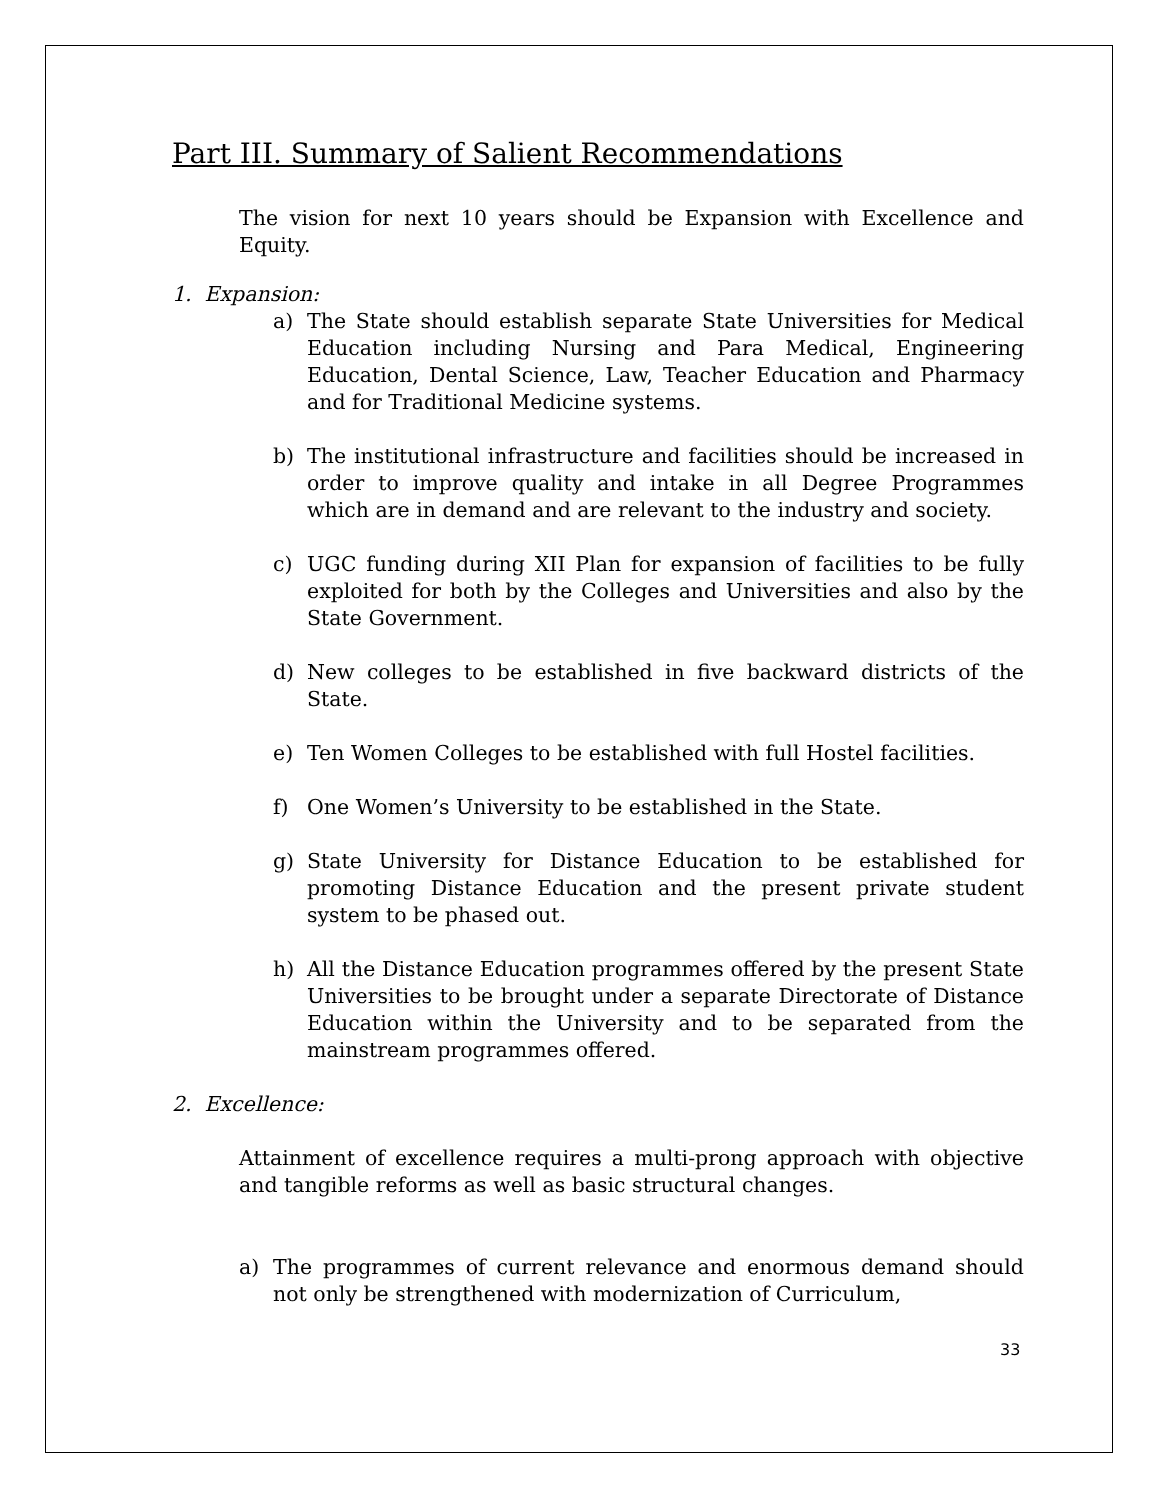Part III. Summary of Salient Recommendations
The vision for next 10 years should be Expansion with Excellence and Equity.
1. Expansion:
a) The State should establish separate State Universities for Medical Education including Nursing and Para Medical, Engineering Education, Dental Science, Law, Teacher Education and Pharmacy and for Traditional Medicine systems.
b) The institutional infrastructure and facilities should be increased in order to improve quality and intake in all Degree Programmes which are in demand and are relevant to the industry and society.
c) UGC funding during XII Plan for expansion of facilities to be fully exploited for both by the Colleges and Universities and also by the State Government.
d) New colleges to be established in five backward districts of the State.
e) Ten Women Colleges to be established with full Hostel facilities.
f) One Women’s University to be established in the State.
g) State University for Distance Education to be established for promoting Distance Education and the present private student system to be phased out.
h) All the Distance Education programmes offered by the present State Universities to be brought under a separate Directorate of Distance Education within the University and to be separated from the mainstream programmes offered.
2. Excellence:
Attainment of excellence requires a multi-prong approach with objective and tangible reforms as well as basic structural changes.
a) The programmes of current relevance and enormous demand should not only be strengthened with modernization of Curriculum,
33